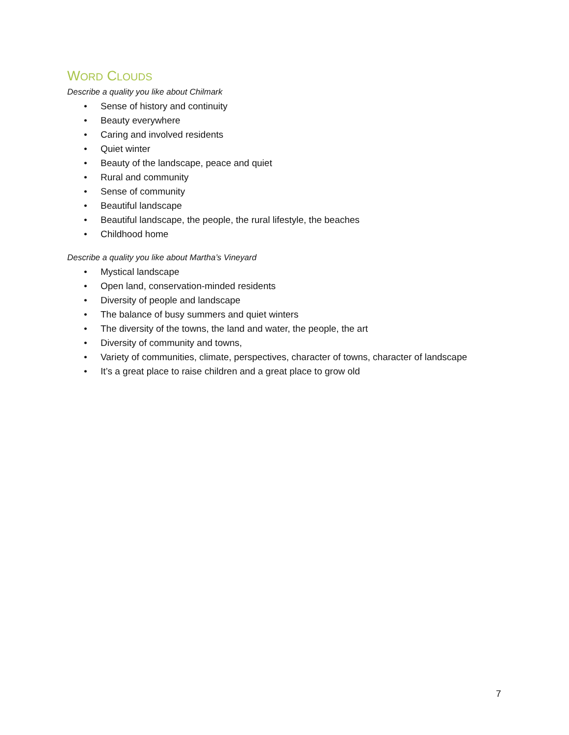WORD CLOUDS
Describe a quality you like about Chilmark
• Sense of history and continuity
• Beauty everywhere
• Caring and involved residents
• Quiet winter
• Beauty of the landscape, peace and quiet
• Rural and community
• Sense of community
• Beautiful landscape
• Beautiful landscape, the people, the rural lifestyle, the beaches
• Childhood home
Describe a quality you like about Martha’s Vineyard
• Mystical landscape
• Open land, conservation-minded residents
• Diversity of people and landscape
• The balance of busy summers and quiet winters
• The diversity of the towns, the land and water, the people, the art
• Diversity of community and towns,
• Variety of communities, climate, perspectives, character of towns, character of landscape
• It’s a great place to raise children and a great place to grow old
7